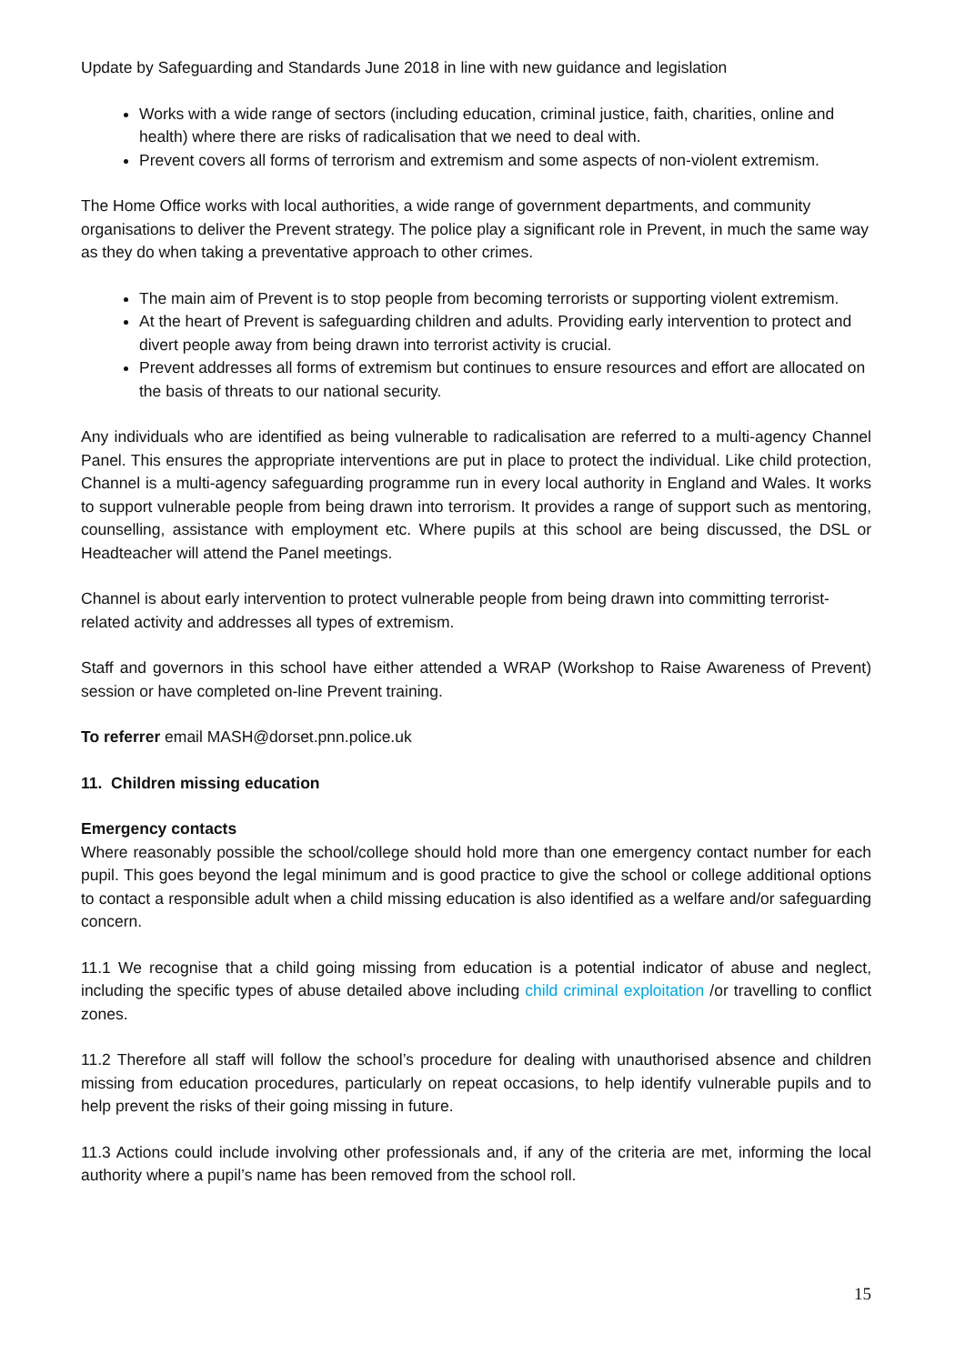Update by Safeguarding and Standards June 2018 in line with new guidance and legislation
Works with a wide range of sectors (including education, criminal justice, faith, charities, online and health) where there are risks of radicalisation that we need to deal with.
Prevent covers all forms of terrorism and extremism and some aspects of non-violent extremism.
The Home Office works with local authorities, a wide range of government departments, and community organisations to deliver the Prevent strategy. The police play a significant role in Prevent, in much the same way as they do when taking a preventative approach to other crimes.
The main aim of Prevent is to stop people from becoming terrorists or supporting violent extremism.
At the heart of Prevent is safeguarding children and adults. Providing early intervention to protect and divert people away from being drawn into terrorist activity is crucial.
Prevent addresses all forms of extremism but continues to ensure resources and effort are allocated on the basis of threats to our national security.
Any individuals who are identified as being vulnerable to radicalisation are referred to a multi-agency Channel Panel. This ensures the appropriate interventions are put in place to protect the individual. Like child protection, Channel is a multi-agency safeguarding programme run in every local authority in England and Wales. It works to support vulnerable people from being drawn into terrorism. It provides a range of support such as mentoring, counselling, assistance with employment etc. Where pupils at this school are being discussed, the DSL or Headteacher will attend the Panel meetings.
Channel is about early intervention to protect vulnerable people from being drawn into committing terrorist-related activity and addresses all types of extremism.
Staff and governors in this school have either attended a WRAP (Workshop to Raise Awareness of Prevent) session or have completed on-line Prevent training.
To referrer email MASH@dorset.pnn.police.uk
11. Children missing education
Emergency contacts
Where reasonably possible the school/college should hold more than one emergency contact number for each pupil. This goes beyond the legal minimum and is good practice to give the school or college additional options to contact a responsible adult when a child missing education is also identified as a welfare and/or safeguarding concern.
11.1 We recognise that a child going missing from education is a potential indicator of abuse and neglect, including the specific types of abuse detailed above including child criminal exploitation /or travelling to conflict zones.
11.2 Therefore all staff will follow the school’s procedure for dealing with unauthorised absence and children missing from education procedures, particularly on repeat occasions, to help identify vulnerable pupils and to help prevent the risks of their going missing in future.
11.3 Actions could include involving other professionals and, if any of the criteria are met, informing the local authority where a pupil’s name has been removed from the school roll.
15